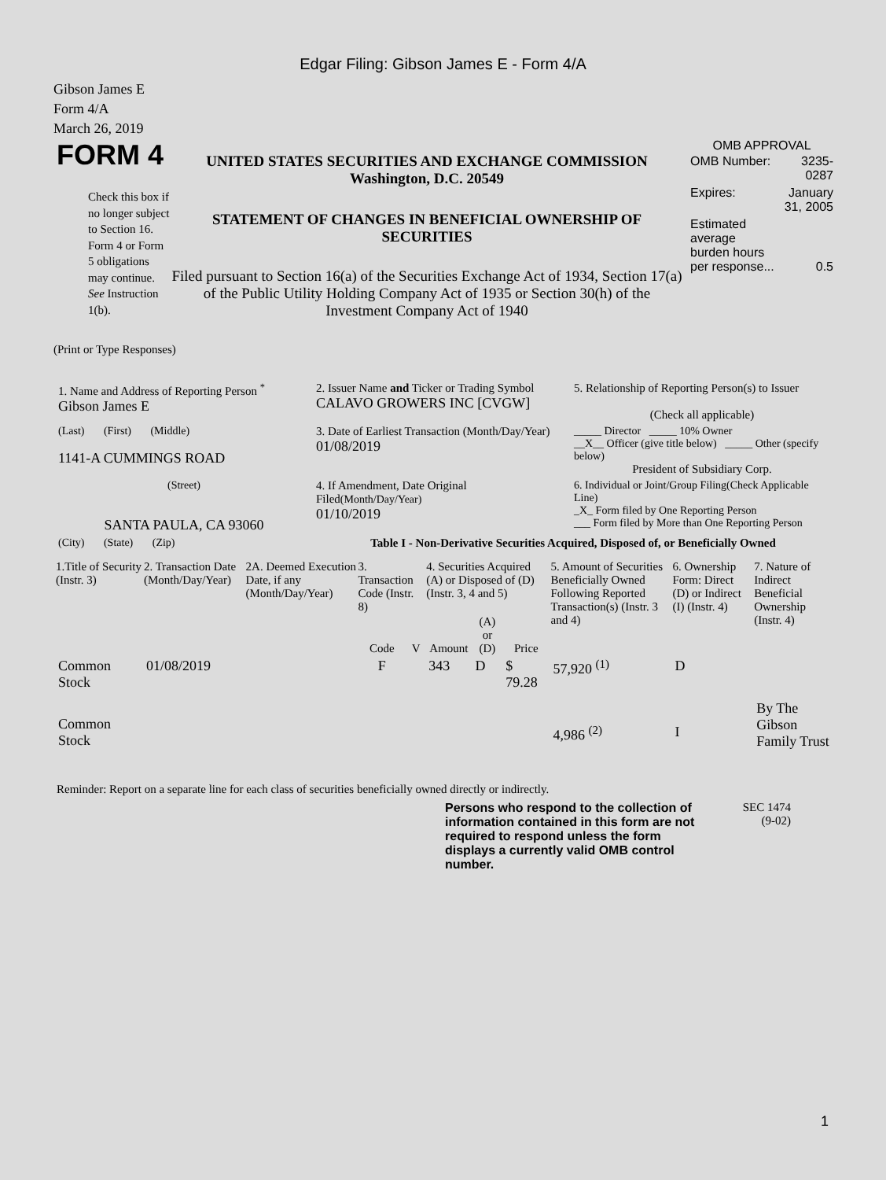Edgar Filing: Gibson James E - Form 4/A
Gibson James E
Form 4/A
March 26, 2019
FORM 4
Check this box if no longer subject to Section 16. Form 4 or Form 5 obligations may continue. See Instruction 1(b).
UNITED STATES SECURITIES AND EXCHANGE COMMISSION
Washington, D.C. 20549
STATEMENT OF CHANGES IN BENEFICIAL OWNERSHIP OF SECURITIES
Filed pursuant to Section 16(a) of the Securities Exchange Act of 1934, Section 17(a) of the Public Utility Holding Company Act of 1935 or Section 30(h) of the Investment Company Act of 1940
OMB APPROVAL
| OMB Number: | 3235-0287 |
| Expires: | January 31, 2005 |
| Estimated average burden hours per response... | 0.5 |
(Print or Type Responses)
| 1. Name and Address of Reporting Person <sup>*</sup> Gibson James E | 2. Issuer Name and Ticker or Trading Symbol CALAVO GROWERS INC [CVGW] | 5. Relationship of Reporting Person(s) to Issuer (Check all applicable) |
| (Last) (First) (Middle) 1141-A CUMMINGS ROAD | 3. Date of Earliest Transaction (Month/Day/Year) 01/08/2019 | _____ Director _____ 10% Owner __X__ Officer (give title below) _____ Other (specify below) President of Subsidiary Corp. |
| (Street) SANTA PAULA, CA 93060 | 4. If Amendment, Date Original Filed (Month/Day/Year) 01/10/2019 | 6. Individual or Joint/Group Filing(Check Applicable Line) _X_ Form filed by One Reporting Person ___ Form filed by More than One Reporting Person |
| (City) (State) (Zip) | Table I - Non-Derivative Securities Acquired, Disposed of, or Beneficially Owned | |
| 1.Title of Security (Instr. 3) | 2. Transaction Date (Month/Day/Year) | 2A. Deemed Execution Date, if any (Month/Day/Year) | 3. Transaction Code (Instr. 8) | | 4. Securities Acquired (A) or Disposed of (D) (Instr. 3, 4 and 5) | | | 5. Amount of Securities Beneficially Owned Following Reported Transaction(s) (Instr. 3 and 4) | 6. Ownership Form: Direct (D) or Indirect (I) (Instr. 4) | 7. Nature of Indirect Beneficial Ownership (Instr. 4) |
| --- | --- | --- | --- | --- | --- | --- | --- | --- | --- | --- |
| | | | Code | V | Amount | (A) or (D) | Price | | | |
| Common Stock | 01/08/2019 | | F | | 343 | D | $ 79.28 | 57,920 <sup>(1)</sup> | D | |
| Common Stock | | | | | | | | 4,986 <sup>(2)</sup> | I | By The Gibson Family Trust |
Reminder: Report on a separate line for each class of securities beneficially owned directly or indirectly.
Persons who respond to the collection of information contained in this form are not required to respond unless the form displays a currently valid OMB control number.
SEC 1474
(9-02)
1